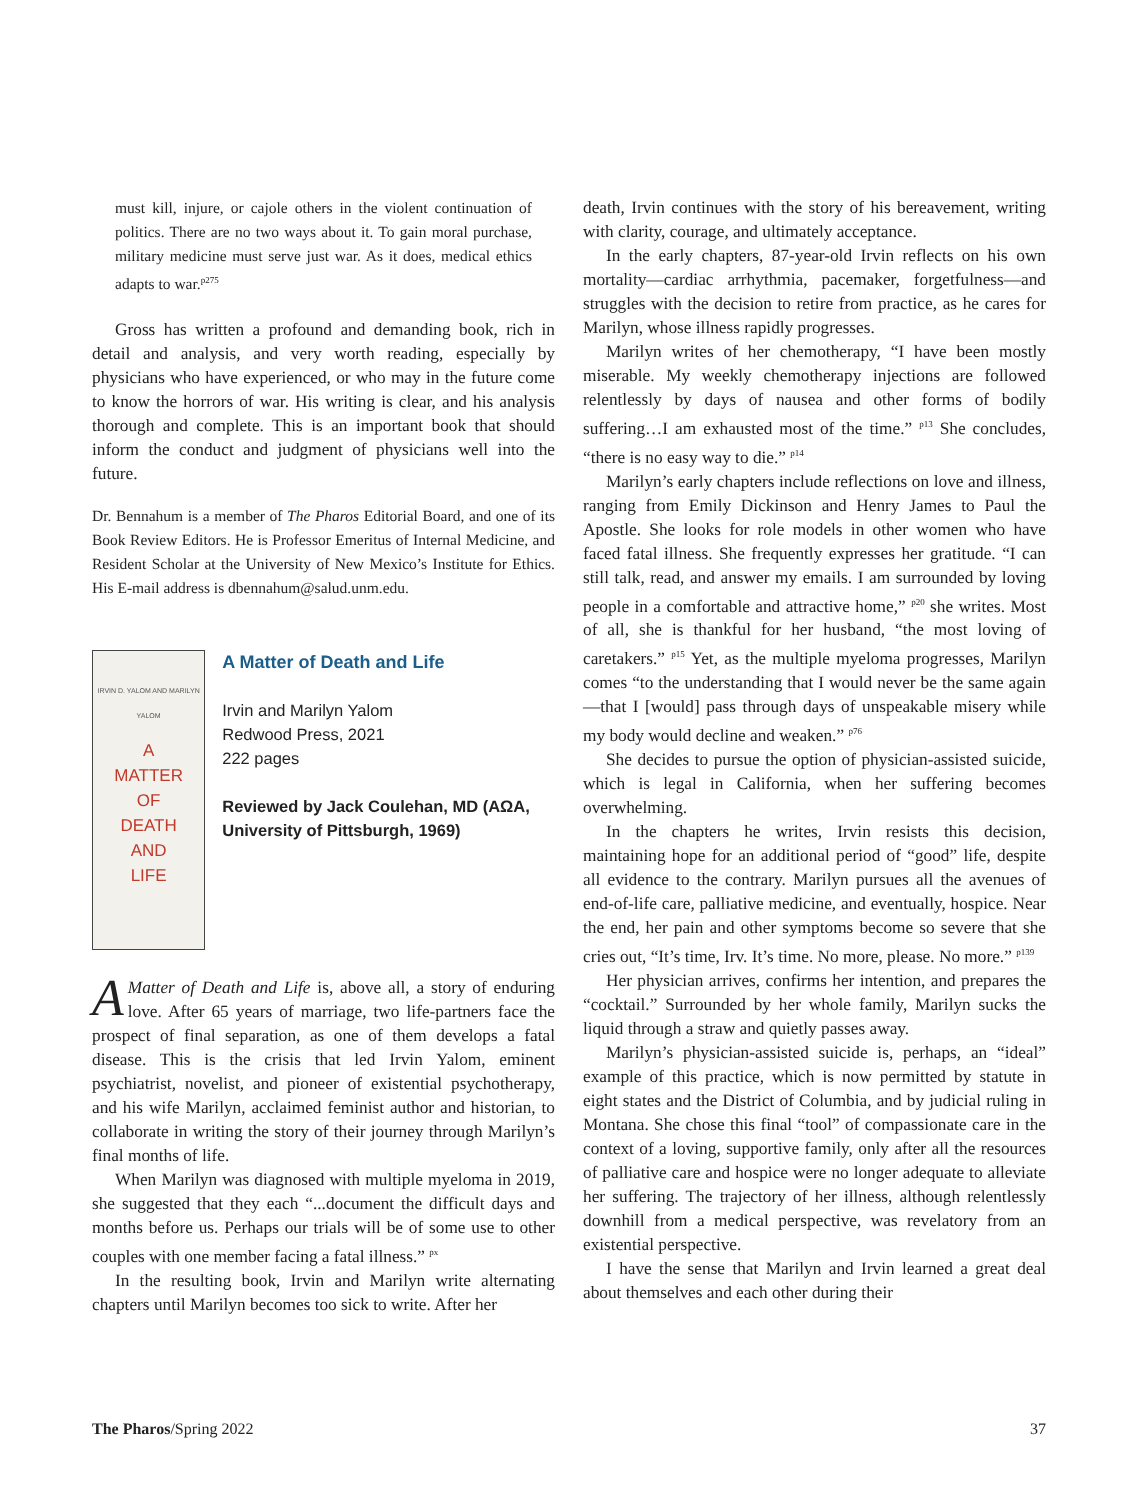must kill, injure, or cajole others in the violent continuation of politics. There are no two ways about it. To gain moral purchase, military medicine must serve just war. As it does, medical ethics adapts to war.<sup>p275</sup>
Gross has written a profound and demanding book, rich in detail and analysis, and very worth reading, especially by physicians who have experienced, or who may in the future come to know the horrors of war. His writing is clear, and his analysis thorough and complete. This is an important book that should inform the conduct and judgment of physicians well into the future.
Dr. Bennahum is a member of The Pharos Editorial Board, and one of its Book Review Editors. He is Professor Emeritus of Internal Medicine, and Resident Scholar at the University of New Mexico’s Institute for Ethics. His E-mail address is dbennahum@salud.unm.edu.
IRVIN D. YALOM AND MARILYN YALOM
A
MATTER
OF
DEATH
AND
LIFE
A Matter of Death and Life
Irvin and Marilyn Yalom
Redwood Press, 2021
222 pages
Reviewed by Jack Coulehan, MD (AΩA, University of Pittsburgh, 1969)
AMatter of Death and Life is, above all, a story of enduring love. After 65 years of marriage, two life-partners face the prospect of final separation, as one of them develops a fatal disease. This is the crisis that led Irvin Yalom, eminent psychiatrist, novelist, and pioneer of existential psychotherapy, and his wife Marilyn, acclaimed feminist author and historian, to collaborate in writing the story of their journey through Marilyn’s final months of life.
When Marilyn was diagnosed with multiple myeloma in 2019, she suggested that they each “...document the difficult days and months before us. Perhaps our trials will be of some use to other couples with one member facing a fatal illness.” <sup>px</sup>
In the resulting book, Irvin and Marilyn write alternating chapters until Marilyn becomes too sick to write. After her
death, Irvin continues with the story of his bereavement, writing with clarity, courage, and ultimately acceptance.
In the early chapters, 87-year-old Irvin reflects on his own mortality—cardiac arrhythmia, pacemaker, forgetfulness—and struggles with the decision to retire from practice, as he cares for Marilyn, whose illness rapidly progresses.
Marilyn writes of her chemotherapy, “I have been mostly miserable. My weekly chemotherapy injections are followed relentlessly by days of nausea and other forms of bodily suffering…I am exhausted most of the time.” <sup>p13</sup> She concludes, “there is no easy way to die.” <sup>p14</sup>
Marilyn’s early chapters include reflections on love and illness, ranging from Emily Dickinson and Henry James to Paul the Apostle. She looks for role models in other women who have faced fatal illness. She frequently expresses her gratitude. “I can still talk, read, and answer my emails. I am surrounded by loving people in a comfortable and attractive home,” <sup>p20</sup> she writes. Most of all, she is thankful for her husband, “the most loving of caretakers.” <sup>p15</sup> Yet, as the multiple myeloma progresses, Marilyn comes “to the understanding that I would never be the same again—that I [would] pass through days of unspeakable misery while my body would decline and weaken.” <sup>p76</sup>
She decides to pursue the option of physician-assisted suicide, which is legal in California, when her suffering becomes overwhelming.
In the chapters he writes, Irvin resists this decision, maintaining hope for an additional period of “good” life, despite all evidence to the contrary. Marilyn pursues all the avenues of end-of-life care, palliative medicine, and eventually, hospice. Near the end, her pain and other symptoms become so severe that she cries out, “It’s time, Irv. It’s time. No more, please. No more.” <sup>p139</sup>
Her physician arrives, confirms her intention, and prepares the “cocktail.” Surrounded by her whole family, Marilyn sucks the liquid through a straw and quietly passes away.
Marilyn’s physician-assisted suicide is, perhaps, an “ideal” example of this practice, which is now permitted by statute in eight states and the District of Columbia, and by judicial ruling in Montana. She chose this final “tool” of compassionate care in the context of a loving, supportive family, only after all the resources of palliative care and hospice were no longer adequate to alleviate her suffering. The trajectory of her illness, although relentlessly downhill from a medical perspective, was revelatory from an existential perspective.
I have the sense that Marilyn and Irvin learned a great deal about themselves and each other during their
The Pharos/Spring 2022 37